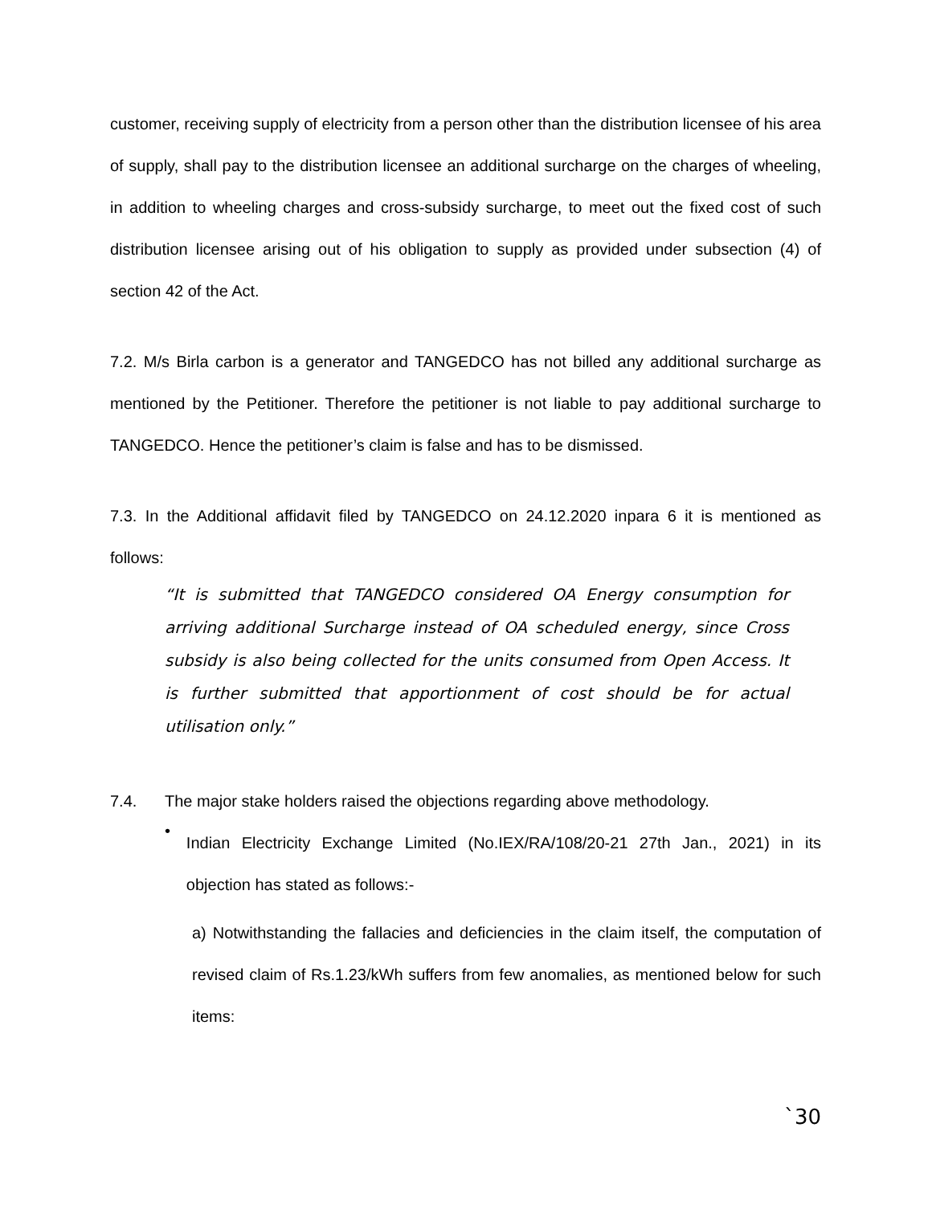customer, receiving supply of electricity from a person other than the distribution licensee of his area of supply, shall pay to the distribution licensee an additional surcharge on the charges of wheeling, in addition to wheeling charges and cross-subsidy surcharge, to meet out the fixed cost of such distribution licensee arising out of his obligation to supply as provided under subsection (4) of section 42 of the Act.
7.2. M/s Birla carbon is a generator and TANGEDCO has not billed any additional surcharge as mentioned by the Petitioner. Therefore the petitioner is not liable to pay additional surcharge to TANGEDCO. Hence the petitioner’s claim is false and has to be dismissed.
7.3. In the Additional affidavit filed by TANGEDCO on 24.12.2020 inpara 6 it is mentioned as follows:
“It is submitted that TANGEDCO considered OA Energy consumption for arriving additional Surcharge instead of OA scheduled energy, since Cross subsidy is also being collected for the units consumed from Open Access. It is further submitted that apportionment of cost should be for actual utilisation only.”
7.4. The major stake holders raised the objections regarding above methodology.
•
Indian Electricity Exchange Limited (No.IEX/RA/108/20-21 27th Jan., 2021) in its objection has stated as follows:-
a) Notwithstanding the fallacies and deficiencies in the claim itself, the computation of revised claim of Rs.1.23/kWh suffers from few anomalies, as mentioned below for such items:
`30